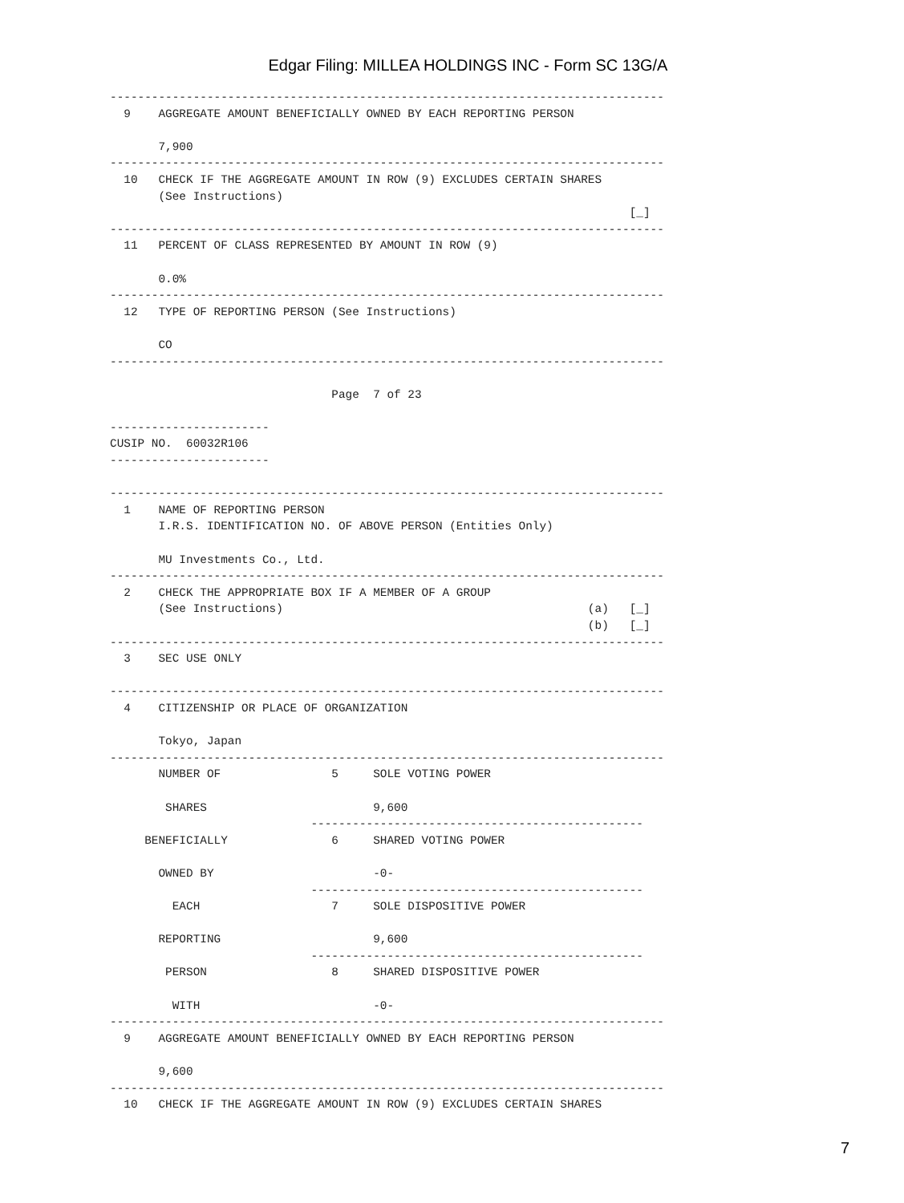Edgar Filing: MILLEA HOLDINGS INC - Form SC 13G/A
--------------------------------------------------------------------------------
  9    AGGREGATE AMOUNT BENEFICIALLY OWNED BY EACH REPORTING PERSON

       7,900
--------------------------------------------------------------------------------
  10   CHECK IF THE AGGREGATE AMOUNT IN ROW (9) EXCLUDES CERTAIN SHARES
       (See Instructions)
                                                                           [_]
--------------------------------------------------------------------------------
  11   PERCENT OF CLASS REPRESENTED BY AMOUNT IN ROW (9)

       0.0%
--------------------------------------------------------------------------------
  12   TYPE OF REPORTING PERSON (See Instructions)

       CO
--------------------------------------------------------------------------------

                                Page  7 of 23

-----------------------
CUSIP NO.  60032R106
-----------------------

--------------------------------------------------------------------------------
  1    NAME OF REPORTING PERSON
       I.R.S. IDENTIFICATION NO. OF ABOVE PERSON (Entities Only)

       MU Investments Co., Ltd.
--------------------------------------------------------------------------------
  2    CHECK THE APPROPRIATE BOX IF A MEMBER OF A GROUP
       (See Instructions)                                            (a)   [_]
                                                                     (b)   [_]
--------------------------------------------------------------------------------
  3    SEC USE ONLY

--------------------------------------------------------------------------------
  4    CITIZENSHIP OR PLACE OF ORGANIZATION

       Tokyo, Japan
--------------------------------------------------------------------------------
       NUMBER OF                5     SOLE VOTING POWER

        SHARES                        9,600
                             ------------------------------------------------
     BENEFICIALLY               6     SHARED VOTING POWER

       OWNED BY                       -0-
                             ------------------------------------------------
         EACH                   7     SOLE DISPOSITIVE POWER

       REPORTING                      9,600
                             ------------------------------------------------
        PERSON                  8     SHARED DISPOSITIVE POWER

         WITH                         -0-
--------------------------------------------------------------------------------
  9    AGGREGATE AMOUNT BENEFICIALLY OWNED BY EACH REPORTING PERSON

       9,600
--------------------------------------------------------------------------------
  10   CHECK IF THE AGGREGATE AMOUNT IN ROW (9) EXCLUDES CERTAIN SHARES
7